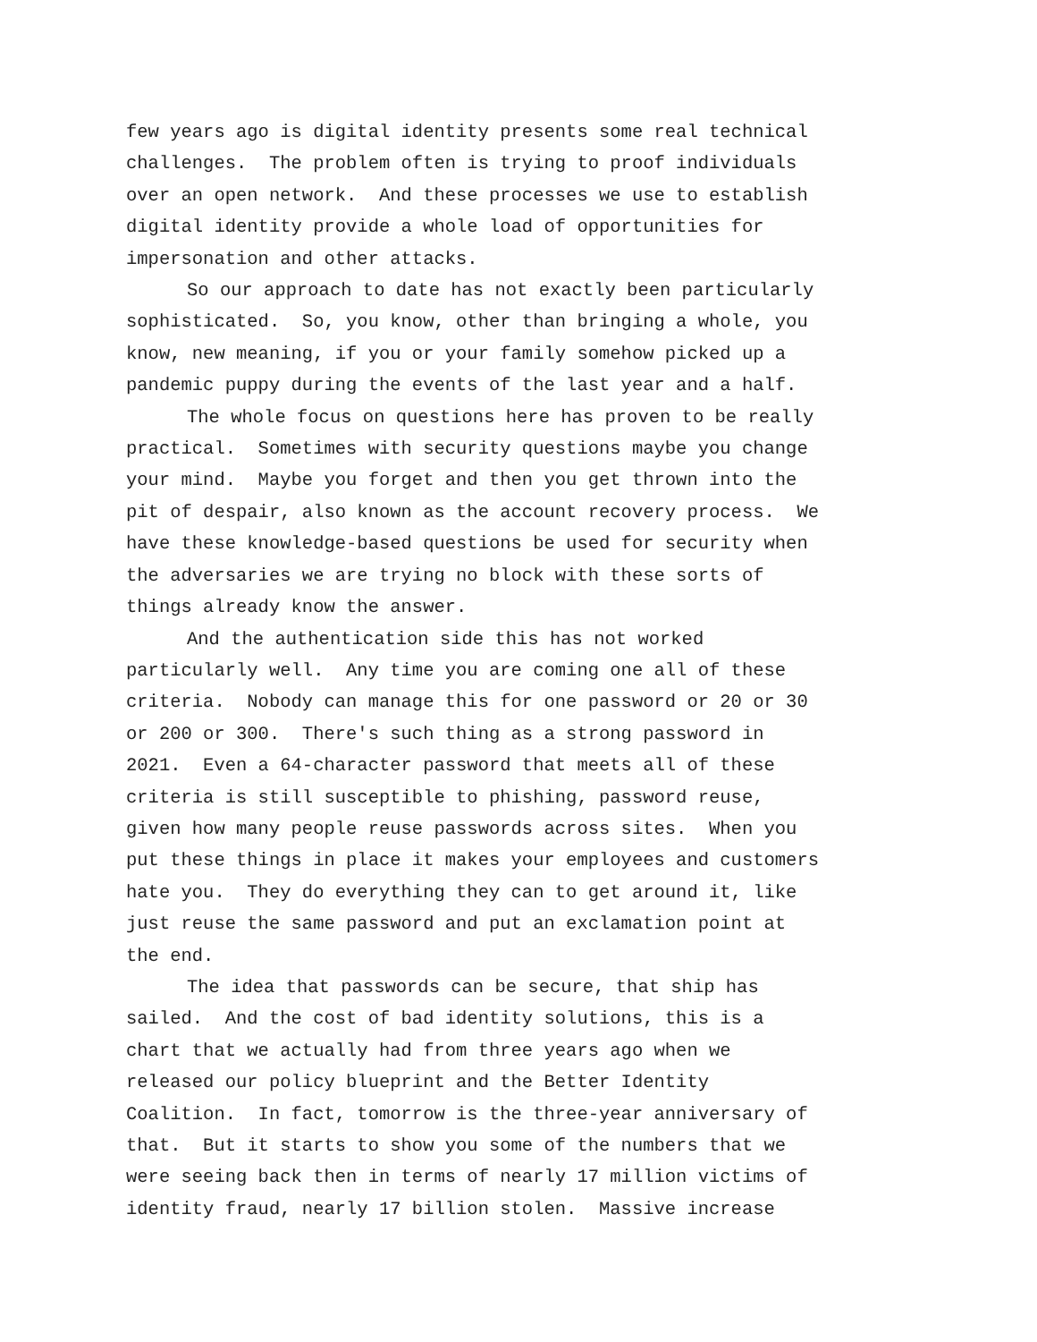few years ago is digital identity presents some real technical
challenges. The problem often is trying to proof individuals
over an open network. And these processes we use to establish
digital identity provide a whole load of opportunities for
impersonation and other attacks.
So our approach to date has not exactly been particularly
sophisticated. So, you know, other than bringing a whole, you
know, new meaning, if you or your family somehow picked up a
pandemic puppy during the events of the last year and a half.
The whole focus on questions here has proven to be really
practical. Sometimes with security questions maybe you change
your mind. Maybe you forget and then you get thrown into the
pit of despair, also known as the account recovery process. We
have these knowledge-based questions be used for security when
the adversaries we are trying no block with these sorts of
things already know the answer.
And the authentication side this has not worked
particularly well. Any time you are coming one all of these
criteria. Nobody can manage this for one password or 20 or 30
or 200 or 300. There's such thing as a strong password in
2021. Even a 64-character password that meets all of these
criteria is still susceptible to phishing, password reuse,
given how many people reuse passwords across sites. When you
put these things in place it makes your employees and customers
hate you. They do everything they can to get around it, like
just reuse the same password and put an exclamation point at
the end.
The idea that passwords can be secure, that ship has
sailed. And the cost of bad identity solutions, this is a
chart that we actually had from three years ago when we
released our policy blueprint and the Better Identity
Coalition. In fact, tomorrow is the three-year anniversary of
that. But it starts to show you some of the numbers that we
were seeing back then in terms of nearly 17 million victims of
identity fraud, nearly 17 billion stolen. Massive increase